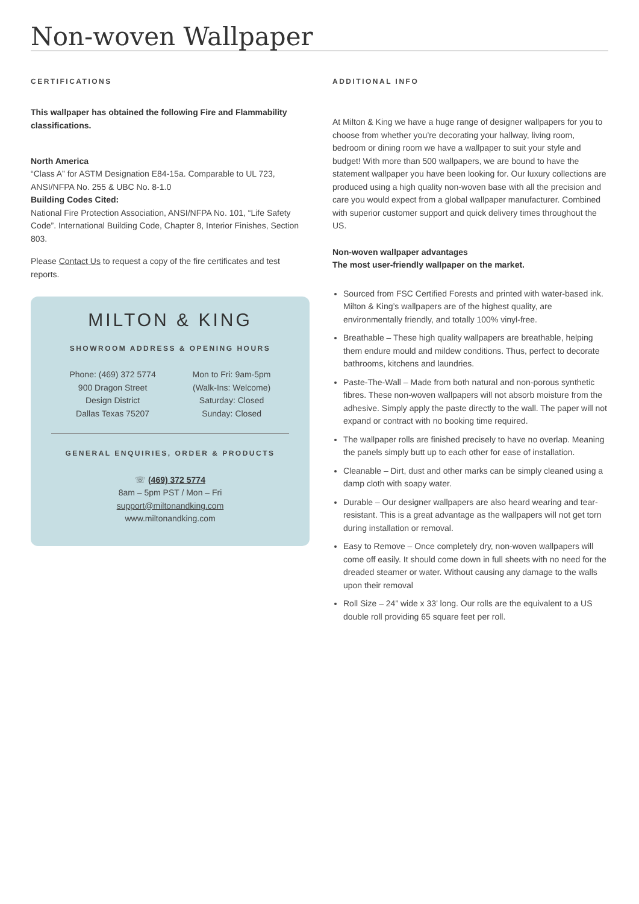Non-woven Wallpaper
CERTIFICATIONS
This wallpaper has obtained the following Fire and Flammability classifications.
North America
“Class A” for ASTM Designation E84-15a. Comparable to UL 723, ANSI/NFPA No. 255 & UBC No. 8-1.0
Building Codes Cited:
National Fire Protection Association, ANSI/NFPA No. 101, “Life Safety Code”. International Building Code, Chapter 8, Interior Finishes, Section 803.
Please Contact Us to request a copy of the fire certificates and test reports.
MILTON & KING
SHOWROOM ADDRESS & OPENING HOURS
Phone: (469) 372 5774
900 Dragon Street
Design District
Dallas Texas 75207
Mon to Fri: 9am-5pm
(Walk-Ins: Welcome)
Saturday: Closed
Sunday: Closed
GENERAL ENQUIRIES, ORDER & PRODUCTS
☏ (469) 372 5774
8am – 5pm PST / Mon – Fri
support@miltonandking.com
www.miltonandking.com
ADDITIONAL INFO
At Milton & King we have a huge range of designer wallpapers for you to choose from whether you’re decorating your hallway, living room, bedroom or dining room we have a wallpaper to suit your style and budget! With more than 500 wallpapers, we are bound to have the statement wallpaper you have been looking for. Our luxury collections are produced using a high quality non-woven base with all the precision and care you would expect from a global wallpaper manufacturer. Combined with superior customer support and quick delivery times throughout the US.
Non-woven wallpaper advantages
The most user-friendly wallpaper on the market.
Sourced from FSC Certified Forests and printed with water-based ink. Milton & King’s wallpapers are of the highest quality, are environmentally friendly, and totally 100% vinyl-free.
Breathable – These high quality wallpapers are breathable, helping them endure mould and mildew conditions. Thus, perfect to decorate bathrooms, kitchens and laundries.
Paste-The-Wall – Made from both natural and non-porous synthetic fibres. These non-woven wallpapers will not absorb moisture from the adhesive. Simply apply the paste directly to the wall. The paper will not expand or contract with no booking time required.
The wallpaper rolls are finished precisely to have no overlap. Meaning the panels simply butt up to each other for ease of installation.
Cleanable – Dirt, dust and other marks can be simply cleaned using a damp cloth with soapy water.
Durable – Our designer wallpapers are also heard wearing and tear-resistant. This is a great advantage as the wallpapers will not get torn during installation or removal.
Easy to Remove – Once completely dry, non-woven wallpapers will come off easily. It should come down in full sheets with no need for the dreaded steamer or water. Without causing any damage to the walls upon their removal
Roll Size – 24” wide x 33’ long. Our rolls are the equivalent to a US double roll providing 65 square feet per roll.